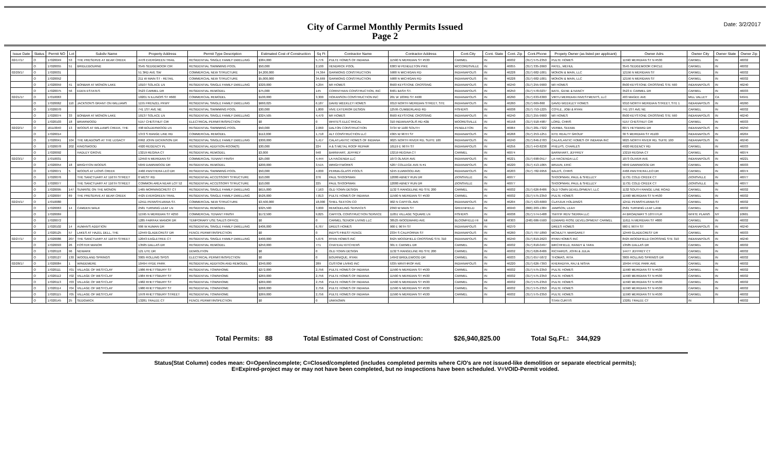City of Carmel Monthly Permits Issued
Page 2
Date: 3/2/2017
| Issue Date | Status | Permit NO | Lot | Subdiv Name | Property Address | Permit Type Description | Estimated Cost of Construction | Sq Ft | Contractor Name | Contractor Address | Cont.City | Cont. State | Cont. Zip | Cont.Phone | Propety Owner (as listed per applicant) | Owner Adrs | Owner City | Owner State | Owner Zip |
| --- | --- | --- | --- | --- | --- | --- | --- | --- | --- | --- | --- | --- | --- | --- | --- | --- | --- | --- | --- |
| 02/17/17 | O | 17020049 | 53 | THE PRESERVE AT BEAR CREEK | 4478 EVERGREEN TRAIL | RESIDENTIAL SINGLE FAMILY DWELLING | $384,000 | 5,776 | PULTE HOMES OF INDIANA | 11590 N MERIDIAN ST #530 | CARMEL | IN | 46032 | (317) 575-2350 | PULTE HOMES | 11590 MERIDIAN ST N #530 | CARMEL | IN | 46032 |
| | O | 17020055 | 51 | BRIDLEBOURNE | 3545 SEDGEMOOR CIR | RESIDENTIAL SWIMMING POOL | $50,000 | 2,100 | HENDRICK POOL | 6383 W PENDLETON PIKE | MCCORDSVILLE | IN | 46055 | (317) 335-2660 | PATEL, MEHUL | 3545 SEDGEMOOR CIRCLE | CARMEL | IN | 46032 |
| 02/20/17 | O | 17020031 | | | 51 3RD AVE SW | COMMERCIAL NEW STRUCTURE | $4,200,000 | 74,364 | GARMONG CONSTRUCTION | 5988 N MICHIGAN RD | INDIANAPOLIS | IN | 46228 | (317) 682-1001 | MONON & MAIN, LLC | 12156 N MERIDIAN ST | CARMEL | IN | 46032 |
| | O | 17020052 | | | 211 W MAIN ST - RETAIL | COMMERCIAL NEW STRUCTURE | $5,000,000 | 34,669 | GARMONG CONSTRUCTION | 5988 N MICHIGAN RD | INDIANAPOLIS | IN | 46228 | (317) 682-1001 | MONON & MAIN, LLC | 12156 N MERIDIAN ST | CARMEL | IN | 46032 |
| | O | 17020059 | 41 | BONBAR AT MONON LAKE | 10107 SOLACE LN | RESIDENTIAL SINGLE FAMILY DWELLING | $320,000 | 4,294 | M/I HOMES | 8500 KEYSTONE CROSSING | INDIANAPOLIS | IN | 46240 | (317) 255-9900 | M/I HOMES | 8500 KEYSTONE CROSSING STE 590 | INDIANAPOLIS | IN | 46240 |
| | O | 17020075 | 56 | EDEN ESTATES | 3523 CARMEL DR | RESIDENTIAL REMODEL | $75,000 | 145 | CORINTHIAN CONSTRUCTION, INC | 8481 BASH ST. | INDIANAPOLIS | IN | 46250 | (317) 578-0237 | BATE, GENE & NANCY | 3523 E CARMEL DR | CARMEL | IN | 46033 |
| 02/21/17 | O | 17010063 | | | 10201 N ILLINOIS ST #600 | COMMERCIAL REMODEL | $100,000 | 3,300 | HOKANSON CONSTRUCTION INC | 201 W 103RD ST #400 | INDIANAPOLIS | IN | 46290 | (317) 633-6300 | VIRTU MERIDIAN INVESTMENTS, LLC | 403 MAGEE AVE | MILL VALLEY | CA | 94941 |
| | O | 17020062 | 110 | JACKSON'S GRANT ON WILLIAMS | 1155 FRENZEL PKWY | RESIDENTIAL SINGLE FAMILY DWELLING | $660,025 | 6,187 | DAVID WEEKLEY HOMES | 9310 NORTH MERIDIAN STREET, STE | INDIANAPOLIS | IN | 46260 | (317) 669-860 | DAVID WEEKLEY HOMES | 9310 NORTH MERIDIAN STREET, STE 1 | INDIANAPOLIS | IN | 46260 |
| | O | 17020070 | | | 741 1ST AVE NE | RESIDENTIAL SWIMMING POOL | $30,000 | 1,800 | VIVE EXTERIOR DESIGN | 12595 CUMBERLAND RD | FISHERS | IN | 46038 | (317) 753-1225 | COYLE, JOBI & RYAN | 741 1ST AVE NE | CARMEL | IN | 46032 |
| | O | 17020074 | 33 | BONBAR AT MONON LAKE | 10137 SOLACE LN | RESIDENTIAL SINGLE FAMILY DWELLING | $324,505 | 4,470 | M/I HOMES | 8500 KEYSTONE CROSSING | INDIANAPOLIS | IN | 46240 | (317) 255-9900 | M/I HOMES | 8500 KEYSTONE CROSSING STE 590 | INDIANAPOLIS | IN | 46240 |
| | O | 17020103 | 18 | BRIARWOOD | 5157 CHESTNUT CIR | ELECTRICAL PERMIT/INSPECTION | $0 | 0 | WHITE'S ELECTRICAL | 310 INDIANAPOLIS RD #2B | MOORESVILLE | IN | 46158 | (317) 918-4987 | LORD, CHRIS | 5157 CHESTNUT CIR | CARMEL | IN | 46033 |
| 02/22/17 | O | 16110040 | 13 | WOODS AT WILLIAMS CREEK, THE | 498 BOLDERWOOD LN | RESIDENTIAL SWIMMING POOL | $50,000 | 2,060 | DALTON CONSTRUCTION | 3734 W 1100 SOUTH | PENDLETON | IN | 46064 | (317) 281-7322 | VERMA, SEEMA | 8071 HEYWARD DR | INDIANAPOLIS | IN | 46250 |
| | O | 17020014 | | | 1372 S RANGE LINE RD | COMMERCIAL REMODEL | $112,000 | 1,718 | ALT CONSTRUCTION LLC | 4365 W 96TH ST | INDIANAPOLIS | IN | 46268 | (317) 253-1251 | KITE REALTY GROUP | 30 S MERIDIAN ST #1100 | INDIANAPOLIS | IN | 46204 |
| | O | 17020041 | 104 | THE MEADOWS AT THE LEGACY | 6992 JOHN DICKINSON DR | RESIDENTIAL SINGLE FAMILY DWELLING | $300,000 | 5,417 | CALATLANTIC HOMES OF INDIANA | 9025 NORTH RIVER RD, SUITE 100 | INDIANAPOLIS | IN | 46240 | (317) 846-2783 | CALATLANTIC HOMES OF INDIANA INC | 9025 NORTH RIVER RD, SUITE 100 | INDIANAPOLIS | IN | 46240 |
| | O | 17020078 | 202 | KINGSWOOD | 4920 REGENCY PL | RESIDENTIAL ADDITION-ROOM(S) | $30,000 | 224 | A & S METAL ROOF REPAIR | 10119 E 96TH ST | INDIANAPOLIS | IN | 46256 | (317) 443-8238 | PHELPS, CHARLES | 4920 REGENCY RD | CARMEL | IN | 46033 |
| | O | 17020092 | | HADLEY GROVE | 13219 REGINA CT | RESIDENTIAL REMODEL | $3,000 | 948 | BARNHART, JEFFREY | 13219 REGINA CT | CARMEL | IN | 46074 | | BARNHART, JEFFREY | 13219 REGINA CT | CARMEL | IN | 46074 |
| 02/23/17 | O | 17010031 | | | 12450 N MERIDIAN ST | COMMERCIAL TENANT FINISH | $25,000 | 4,444 | LA HACIENDA LLC | 1073 OLIVER AVE | INDIANAPOLIS | IN | 46221 | (317) 698-0517 | LA HACIENDA LLC | 1073 OLIVER AVE | INDIANAPOLIS | IN | 46221 |
| | O | 17020054 | 18 | BRIGHTON WOODS | 5849 DAWNWOOD DR | RESIDENTIAL REMODEL | $200,000 | 3,515 | WRIGHTWORKS | 5207 COLLEGE AVE N #1 | INDIANAPOLIS | IN | 46220 | (317) 413-1065 | BRUUN, ERIC | 5849 DAWNWOOD DR | CARMEL | IN | 46033 |
| | O | 17020071 | 5 | WOODS AT LIONS CREEK | 4466 PANTHERA LEO DR | RESIDENTIAL SWIMMING POOL | $50,000 | 4,000 | PERMA-GLASS POOLS | 5245 ELMWOOD AVE | INDIANAPOLIS | IN | 46203 | (317) 782-9956 | BALES, CHRIS | 4466 PANTHERA LEO DR | CARMEL | IN | 46074 |
| | O | 17020076 | | THE SANCTUARY AT 116TH STREET | 0 WEST RD | RESIDENTIAL ACCESSORY STRUCTURE | $10,000 | 276 | PAUL SHOOPMAN | 12080 ABNEY RUN DR | ZIONSVILLE | IN | 46077 | | SHOOPMAN, PAUL & SHELLEY | 11731 COLD CREEK CT | ZIONSVILLE | IN | 46077 |
| | O | 17020077 | | THE SANCTUARY AT 116TH STREET | COMMON AREA NEAR LOT 52 | RESIDENTIAL ACCESSORY STRUCTURE | $10,000 | 225 | PAUL SHOOPMAN | 12080 ABNEY RUN DR | ZIONSVILLE | IN | 46077 | | SHOOPMAN, PAUL & SHELLEY | 11731 COLD CREEK CT | ZIONSVILLE | IN | 46077 |
| | O | 17020095 | 147 | SUNRISE ON THE MONON | 1465 MORNINGCREST CT | RESIDENTIAL SINGLE FAMILY DWELLING | $615,000 | 7,163 | OLD TOWN DESIGN | 1132 S RANGELINE RD STE 200 | CARMEL | IN | 46032 | (317) 626-8486 | OLD TOWN DEVELOPMENT, LLC | 1132 SOUTH RANGE LINE ROAD | CARMEL | IN | 46032 |
| | O | 17020097 | 69 | THE PRESERVE AT BEAR CREEK | 4425 EVERGREEN TRAIL | RESIDENTIAL SINGLE FAMILY DWELLING | $526,000 | 7,813 | PULTE HOMES OF INDIANA | 11590 N MERIDIAN ST #530 | CARMEL | IN | 46032 | (317) 575-2350 | PULTE HOMES | 11590 MERIDIAN ST N #530 | CARMEL | IN | 46032 |
| 02/24/17 | O | 17010080 | | | 12411 PENNSYLVANIA ST. | COMMERCIAL NEW STRUCTURE | $3,500,000 | 18,000 | SHIEL SEXTON CO | 902 N CAPITOL AVE | INDIANAPOLIS | IN | 46204 | (317) 423-6000 | CLAYZUK HOLDINGS | 12411 PENNSYLVANIA ST | CARMEL | IN | 46032 |
| | O | 17020063 | 14 | CAMDEN WALK | 2581 TURNING LEAF LN | RESIDENTIAL REMODEL | $325,500 | 3,000 | REMODELING SERVICES | 2390 W MAIN ST | GREENFIELD | IN | 46040 | (866) 203-1384 | JAMISON, LEAH | 2581 TURNING LEAF LANE | CARMEL | IN | 46032 |
| | O | 17020069 | | | 11595 N MERIDIAN ST #250 | COMMERCIAL TENANT FINISH | $172,500 | 9,825 | CAPITOL CONSTRUCTION SERVICE | 11051 VILLAGE SQUARE LN | FISHERS | IN | 46038 | (317) 574-5488 | TNHYIF REIV SIERRA LLC | 44 BROADWAY S 10TH FLR | WHITE PLAINS | NY | 10601 |
| | O | 17020072 | | | 1285 FAIRFAX MANOR DR | TEMPORARY USE SALES OFFICE | $0 | 0 | CARMEL SENIOR LIVING LLC | 38525 WOODWARD AVE | BLOOMFIELD HI | MI | 48303 | (248) 686-5500 | EDWARD ROSE DEVELOPMENT CARMEL | 11611 N MERIDIAN ST #800 | CARMEL | IN | 46032 |
| | O | 17020102 | 14 | AUMAN'S ADDITION | 906 W AUMAN DR | RESIDENTIAL SINGLE FAMILY DWELLING | $406,000 | 6,767 | DREES HOMES | 900 E 96TH ST | INDIANAPOLIS | IN | 46270 | | DREES HOMES | 900 E 96TH ST | INDIANAPOLIS | IN | 46240 |
| | O | 17020125 | 57 | LAKES AT HAZEL DELL, THE | 12449 GLADECREST DR | FENCE PERMIT/INSPECTION | $0 | 0 | INDY'S FINEST FENCE | 2334 S CALIFORNIA ST | INDIANAPOLIS | IN | 46260 | (317) 797-1890 | MCNULTY, MARGARET | 12449 GLADECREST DR | CARMEL | IN | 46033 |
| 02/27/17 | O | 17020086 | 207 | THE SANCTUARY AT 116TH STREET | 12043 EAGLETREE CT | RESIDENTIAL SINGLE FAMILY DWELLING | $400,000 | 5,676 | RYAN HOMES INC | 8425 WOODFIELD CROSSING STE 310 | INDIANAPOLIS | IN | 46240 | (317) 819-2623 | RYAN HOMES INC | 8425 WOODFIELD CROSSING STE 310 | INDIANAPOLIS | IN | 46240 |
| | O | 17020093 | 26 | FOSTER MANOR | 13585 DALLAS DR | RESIDENTIAL REMODEL | $250,000 | 771 | CHATEAU KITCHENS | 301 E CARMEL DR | CARMEL | IN | 46032 | (317) 818-0497 | BIRCHFIELD, RANDY & TARA | 13585 DALLAS DR | CARMEL | IN | 46032 |
| | O | 17020118 | 96 | NEWARK | 121 UTE DR | DEMOLITION | $0 | 0 | OLD TOWN DESIGN | 1132 S RANGELINE RD STE 200 | CARMEL | IN | 46032 | (317) 626-8486 | RICHARDS, JOHN & JULIA | 14477 JEFFREY CT | CARMEL | IN | 46032 |
| | O | 17020127 | 130 | WOODLAND SPRINGS | 3005 ROLLING SPGS | ELECTRICAL PERMIT/INSPECTION | $0 | 0 | BOURNIQUE, RYAN | 14942 BRIDLEWOOD DR | CARMEL | IN | 46033 | (317) 657-5872 | THOMAS, RITA | 3005 ROLLING SPRINGS DR | CARMEL | IN | 46032 |
| 02/28/17 | O | 17020084 | 1 | WINDEMERE | 10494 HYDE PARK | RESIDENTIAL ADDITION AND REMODEL | $340,000 | 289 | CUSTOM LIVING INC | 5335 WINTHROP AVE | INDIANAPOLIS | IN | 46220 | (317) 626-7393 | KHERADIYA, RAJ & NISHA | 10494 HYDE PARK AVE | CARMEL | IN | 46032 |
| | O | 17020111 | 701 | VILLAGE OF WESTCLAY | 1986 RHETTSBURY ST | RESIDENTIAL TOWNHOME | $272,000 | 2,756 | PULTE HOMES OF INDIANA | 11590 N MERIDIAN ST #530 | CARMEL | IN | 46032 | (317) 575-2350 | PULTE HOMES | 11590 MERIDIAN ST N #530 | CARMEL | IN | 46032 |
| | O | 17020112 | 702 | VILLAGE OF WESTCLAY | 1984 RHETTSBURY ST | RESIDENTIAL TOWNHOME | $269,000 | 2,756 | PULTE HOMES OF INDIANA | 11590 N MERIDIAN ST #530 | CARMEL | IN | 46032 | (317) 575-2350 | PULTE HOMES | 11590 MERIDIAN ST N #530 | CARMEL | IN | 46032 |
| | O | 17020113 | 703 | VILLAGE OF WESTCLAY | 1982 RHETTSBURY ST | RESIDENTIAL TOWNHOME | $269,000 | 2,756 | PULTE HOMES OF INDIANA | 11590 N MERIDIAN ST #530 | CARMEL | IN | 46032 | (317) 575-2350 | PULTE HOMES | 11590 MERIDIAN ST N #530 | CARMEL | IN | 46032 |
| | O | 17020114 | 704 | VILLAGE OF WESTCLAY | 1980 RHETTSBURY ST | RESIDENTIAL TOWNHOME | $268,000 | 2,756 | PULTE HOMES OF INDIANA | 11590 N MERIDIAN ST #530 | CARMEL | IN | 46032 | (317) 575-2350 | PULTE HOMES | 11590 MERIDIAN ST N #530 | CARMEL | IN | 46032 |
| | O | 17020115 | 705 | VILLAGE OF WESTCLAY | 1978 RHETTSBURY STREET | RESIDENTIAL TOWNHOME | $269,000 | 2,756 | PULTE HOMES OF INDIANA | 11590 N MERIDIAN ST #530 | CARMEL | IN | 46032 | (317) 575-2350 | PULTE HOMES | 11590 MERIDIAN ST N #530 | CARMEL | IN | 46032 |
| | O | 17020145 | 25 | SEDGWICK | 13281 TRALEE CT | FENCE PERMIT/INSPECTION | $0 | 0 | UNKNOWN | | | | | | STAN CURTIS | 13281 TRALEE CT | IN | | 46032 |
Total Permits: 88 Total Estimated Cost of Construction: $26,940,825.00 Total Sq.Ft.: 344,929
Status(Stat Column) codes mean: O=Open/incomplete; C=Closed/completed (includes completed permits where C/O's are not issued-like demolition or separate electrical permits);
E=Expired-project may or may not have been completed, but no inspections have been scheduled. V=VOID-Permit voided.